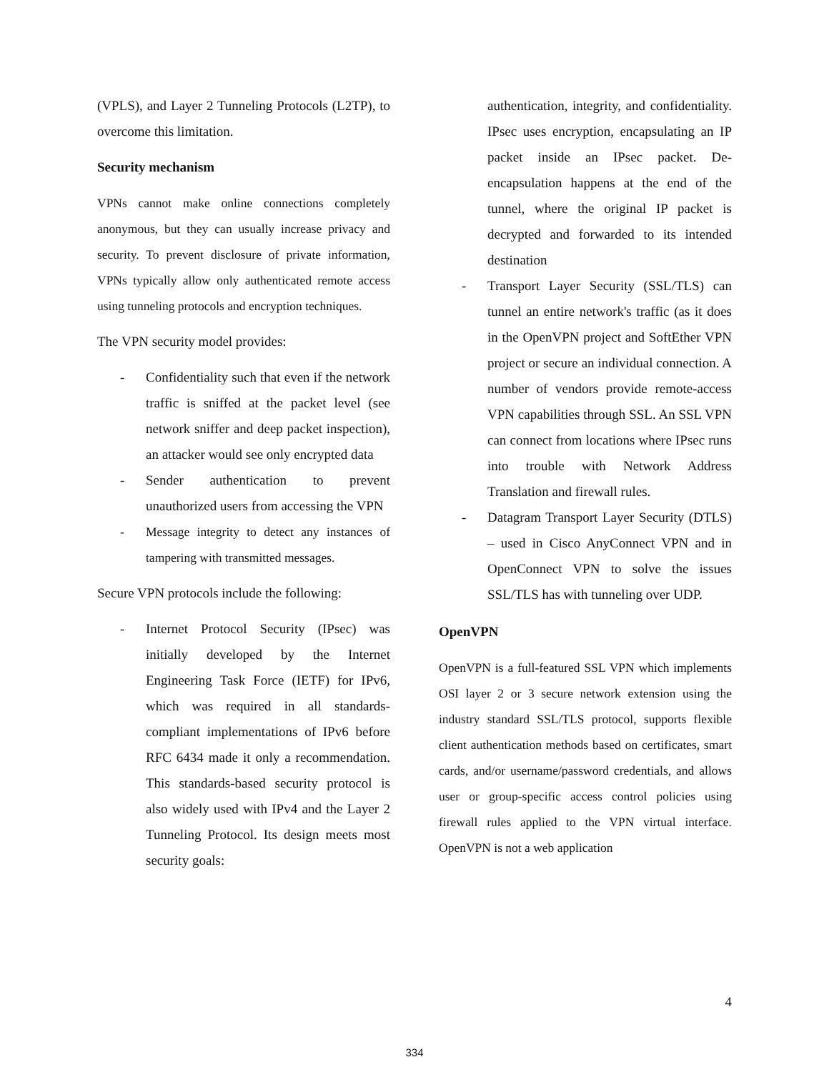(VPLS), and Layer 2 Tunneling Protocols (L2TP), to overcome this limitation.
Security mechanism
VPNs cannot make online connections completely anonymous, but they can usually increase privacy and security. To prevent disclosure of private information, VPNs typically allow only authenticated remote access using tunneling protocols and encryption techniques.
The VPN security model provides:
- Confidentiality such that even if the network traffic is sniffed at the packet level (see network sniffer and deep packet inspection), an attacker would see only encrypted data
- Sender authentication to prevent unauthorized users from accessing the VPN
- Message integrity to detect any instances of tampering with transmitted messages.
Secure VPN protocols include the following:
- Internet Protocol Security (IPsec) was initially developed by the Internet Engineering Task Force (IETF) for IPv6, which was required in all standards-compliant implementations of IPv6 before RFC 6434 made it only a recommendation. This standards-based security protocol is also widely used with IPv4 and the Layer 2 Tunneling Protocol. Its design meets most security goals:
authentication, integrity, and confidentiality. IPsec uses encryption, encapsulating an IP packet inside an IPsec packet. De-encapsulation happens at the end of the tunnel, where the original IP packet is decrypted and forwarded to its intended destination
- Transport Layer Security (SSL/TLS) can tunnel an entire network's traffic (as it does in the OpenVPN project and SoftEther VPN project or secure an individual connection. A number of vendors provide remote-access VPN capabilities through SSL. An SSL VPN can connect from locations where IPsec runs into trouble with Network Address Translation and firewall rules.
- Datagram Transport Layer Security (DTLS) – used in Cisco AnyConnect VPN and in OpenConnect VPN to solve the issues SSL/TLS has with tunneling over UDP.
OpenVPN
OpenVPN is a full-featured SSL VPN which implements OSI layer 2 or 3 secure network extension using the industry standard SSL/TLS protocol, supports flexible client authentication methods based on certificates, smart cards, and/or username/password credentials, and allows user or group-specific access control policies using firewall rules applied to the VPN virtual interface. OpenVPN is not a web application
4
334